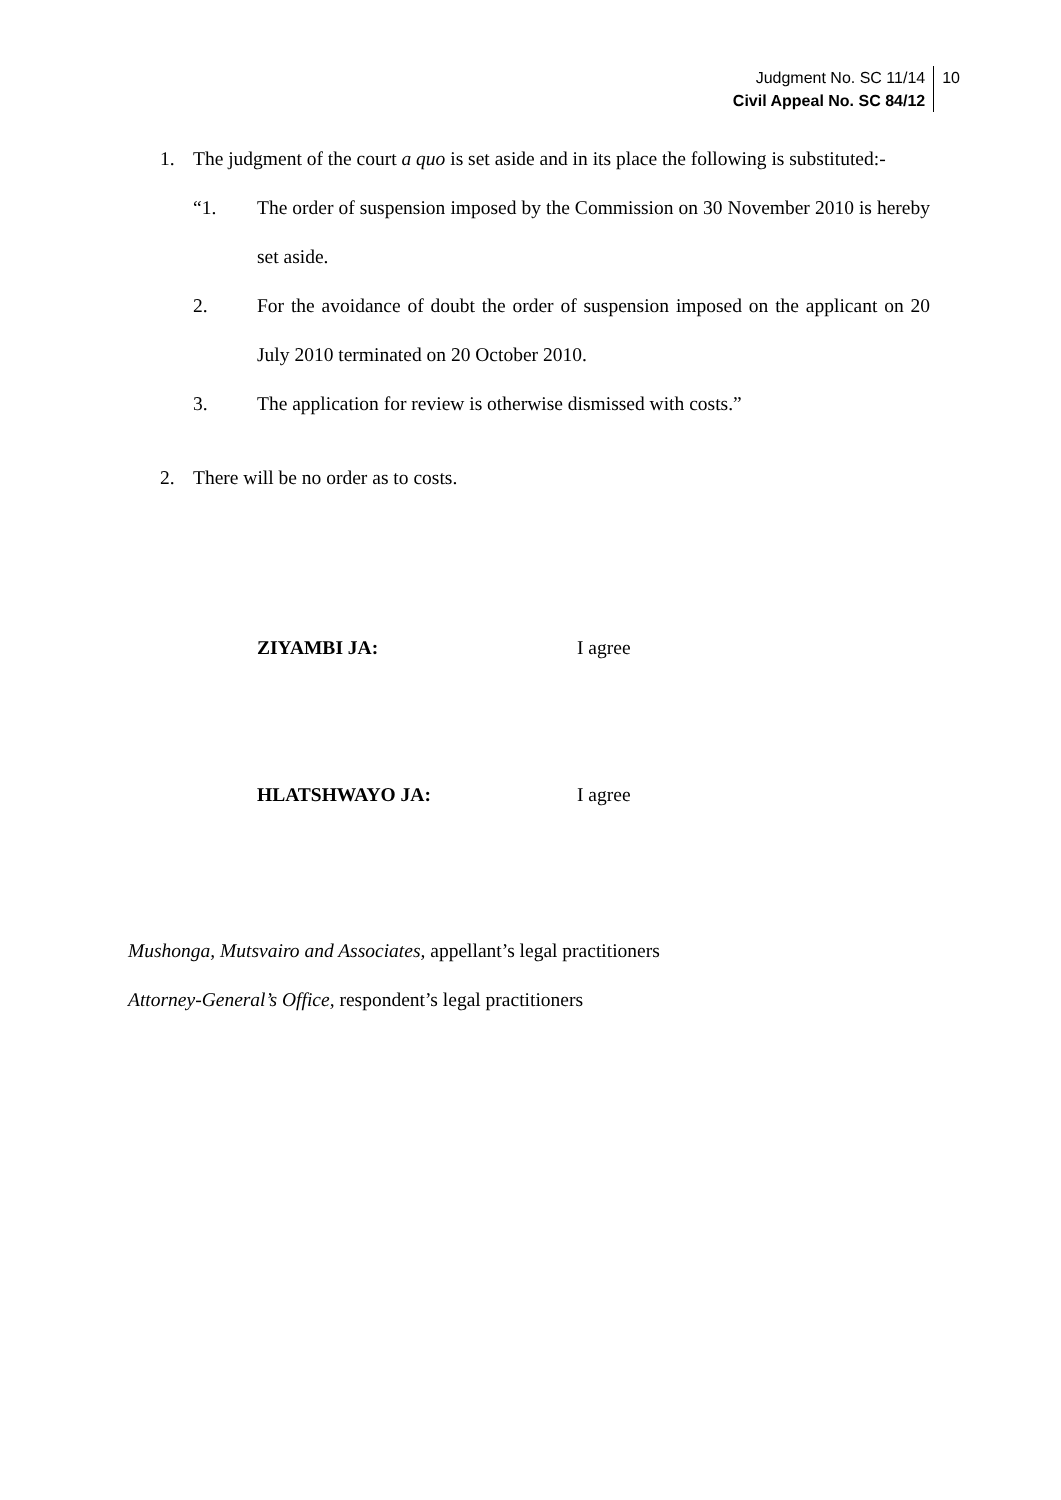Judgment No. SC 11/14
Civil Appeal No. SC 84/12
10
1. The judgment of the court a quo is set aside and in its place the following is substituted:-
“1. The order of suspension imposed by the Commission on 30 November 2010 is hereby set aside.
2. For the avoidance of doubt the order of suspension imposed on the applicant on 20 July 2010 terminated on 20 October 2010.
3. The application for review is otherwise dismissed with costs.”
2. There will be no order as to costs.
ZIYAMBI JA: I agree
HLATSHWAYO JA: I agree
Mushonga, Mutsvairo and Associates, appellant’s legal practitioners
Attorney-General’s Office, respondent’s legal practitioners